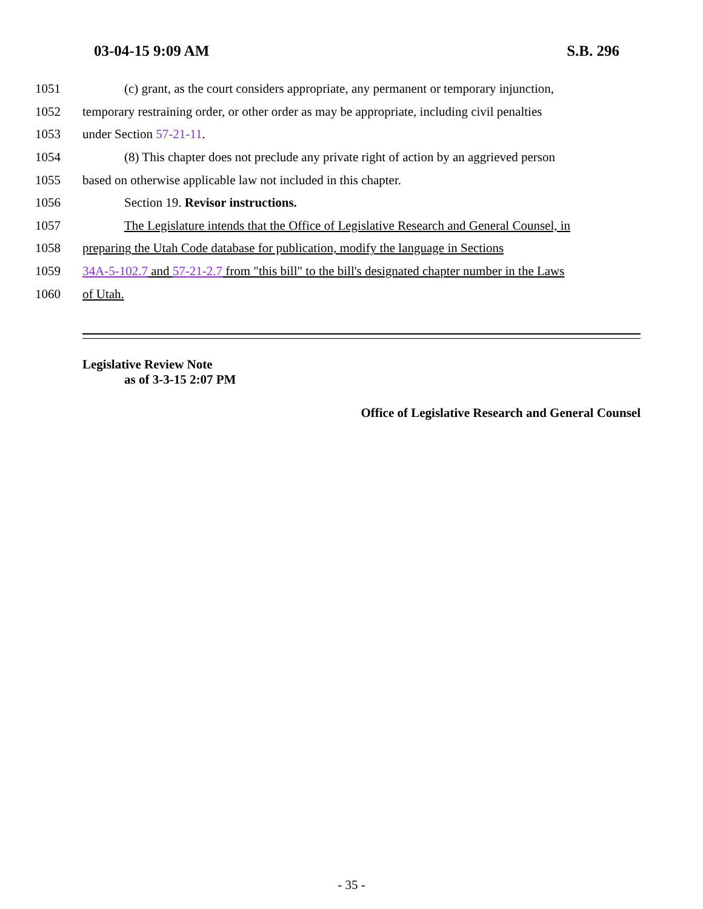03-04-15 9:09 AM S.B. 296
1051 (c) grant, as the court considers appropriate, any permanent or temporary injunction,
1052 temporary restraining order, or other order as may be appropriate, including civil penalties
1053 under Section 57-21-11.
1054 (8) This chapter does not preclude any private right of action by an aggrieved person
1055 based on otherwise applicable law not included in this chapter.
1056 Section 19. Revisor instructions.
1057 The Legislature intends that the Office of Legislative Research and General Counsel, in
1058 preparing the Utah Code database for publication, modify the language in Sections
1059 34A-5-102.7 and 57-21-2.7 from "this bill" to the bill's designated chapter number in the Laws
1060 of Utah.
Legislative Review Note
as of 3-3-15 2:07 PM
Office of Legislative Research and General Counsel
- 35 -